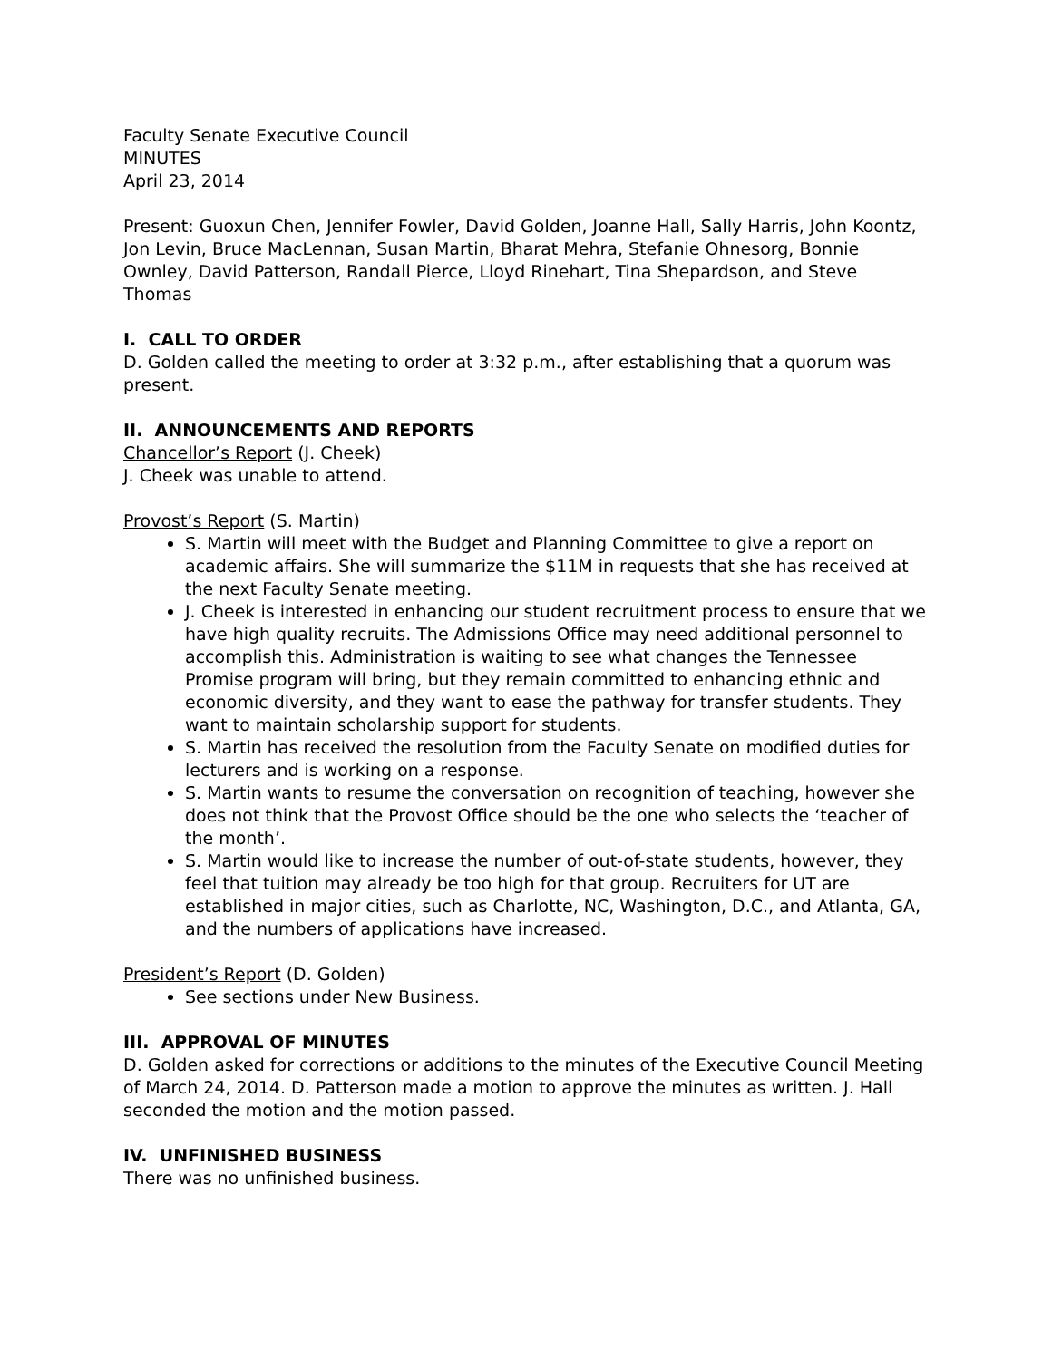Faculty Senate Executive Council
MINUTES
April 23, 2014
Present: Guoxun Chen, Jennifer Fowler, David Golden, Joanne Hall, Sally Harris, John Koontz, Jon Levin, Bruce MacLennan, Susan Martin, Bharat Mehra, Stefanie Ohnesorg, Bonnie Ownley, David Patterson, Randall Pierce, Lloyd Rinehart, Tina Shepardson, and Steve Thomas
I. CALL TO ORDER
D. Golden called the meeting to order at 3:32 p.m., after establishing that a quorum was present.
II. ANNOUNCEMENTS AND REPORTS
Chancellor’s Report (J. Cheek)
J. Cheek was unable to attend.
Provost’s Report (S. Martin)
S. Martin will meet with the Budget and Planning Committee to give a report on academic affairs. She will summarize the $11M in requests that she has received at the next Faculty Senate meeting.
J. Cheek is interested in enhancing our student recruitment process to ensure that we have high quality recruits. The Admissions Office may need additional personnel to accomplish this. Administration is waiting to see what changes the Tennessee Promise program will bring, but they remain committed to enhancing ethnic and economic diversity, and they want to ease the pathway for transfer students. They want to maintain scholarship support for students.
S. Martin has received the resolution from the Faculty Senate on modified duties for lecturers and is working on a response.
S. Martin wants to resume the conversation on recognition of teaching, however she does not think that the Provost Office should be the one who selects the ‘teacher of the month’.
S. Martin would like to increase the number of out-of-state students, however, they feel that tuition may already be too high for that group. Recruiters for UT are established in major cities, such as Charlotte, NC, Washington, D.C., and Atlanta, GA, and the numbers of applications have increased.
President’s Report (D. Golden)
See sections under New Business.
III. APPROVAL OF MINUTES
D. Golden asked for corrections or additions to the minutes of the Executive Council Meeting of March 24, 2014. D. Patterson made a motion to approve the minutes as written. J. Hall seconded the motion and the motion passed.
IV. UNFINISHED BUSINESS
There was no unfinished business.